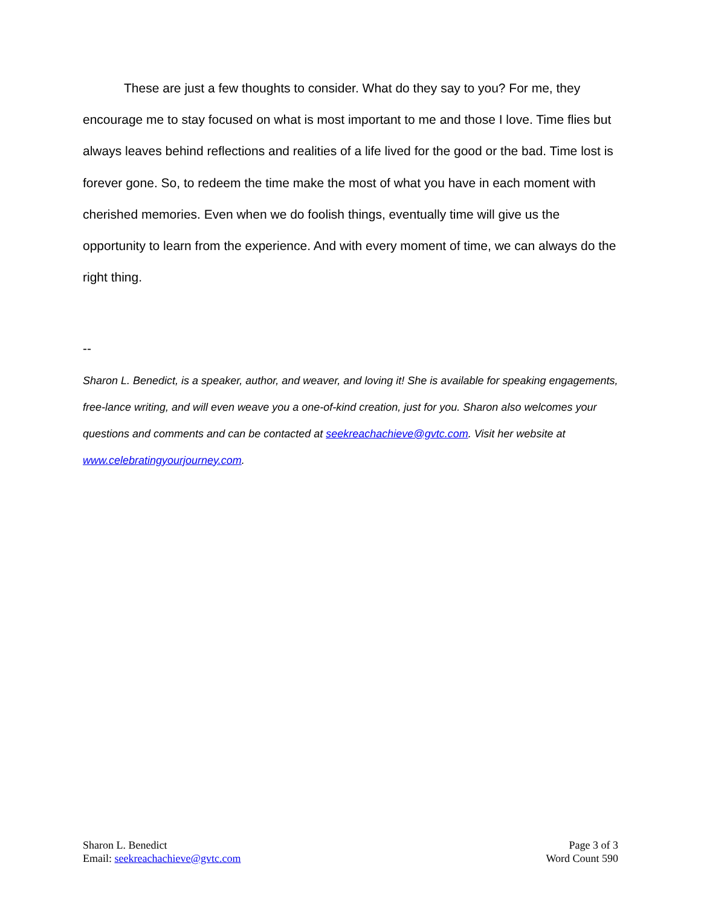These are just a few thoughts to consider. What do they say to you? For me, they encourage me to stay focused on what is most important to me and those I love. Time flies but always leaves behind reflections and realities of a life lived for the good or the bad. Time lost is forever gone. So, to redeem the time make the most of what you have in each moment with cherished memories. Even when we do foolish things, eventually time will give us the opportunity to learn from the experience. And with every moment of time, we can always do the right thing.
--
Sharon L. Benedict, is a speaker, author, and weaver, and loving it! She is available for speaking engagements, free-lance writing, and will even weave you a one-of-kind creation, just for you. Sharon also welcomes your questions and comments and can be contacted at seekreachachieve@gvtc.com. Visit her website at www.celebratingyourjourney.com.
Sharon L. Benedict
Email: seekreachachieve@gvtc.com
Page 3 of 3
Word Count 590